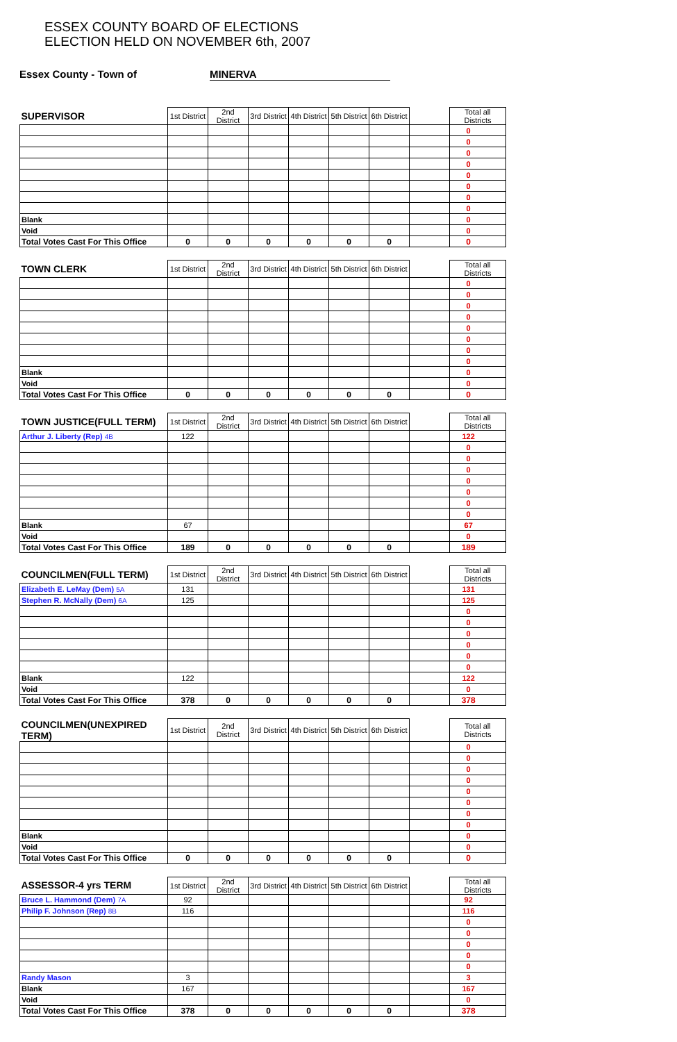ESSEX COUNTY BOARD OF ELECTIONS
ELECTION HELD ON NOVEMBER 6th, 2007
Essex County - Town of MINERVA
| SUPERVISOR | 1st District | 2nd District | 3rd District | 4th District | 5th District | 6th District | | Total all Districts | |
| --- | --- | --- | --- | --- | --- | --- | --- | --- | --- |
| | | | | | | | | 0 | |
| | | | | | | | | 0 | |
| | | | | | | | | 0 | |
| | | | | | | | | 0 | |
| | | | | | | | | 0 | |
| | | | | | | | | 0 | |
| | | | | | | | | 0 | |
| | | | | | | | | 0 | |
| Blank | | | | | | | | 0 | |
| Void | | | | | | | | 0 | |
| Total Votes Cast For This Office | 0 | 0 | 0 | 0 | 0 | 0 | | 0 | |
| TOWN CLERK | 1st District | 2nd District | 3rd District | 4th District | 5th District | 6th District | | Total all Districts | |
| | | | | | | | | 0 | |
| | | | | | | | | 0 | |
| | | | | | | | | 0 | |
| | | | | | | | | 0 | |
| | | | | | | | | 0 | |
| | | | | | | | | 0 | |
| | | | | | | | | 0 | |
| | | | | | | | | 0 | |
| Blank | | | | | | | | 0 | |
| Void | | | | | | | | 0 | |
| Total Votes Cast For This Office | 0 | 0 | 0 | 0 | 0 | 0 | | 0 | |
| TOWN JUSTICE(FULL TERM) | 1st District | 2nd District | 3rd District | 4th District | 5th District | 6th District | | Total all Districts | |
| Arthur J. Liberty (Rep) 4B | 122 | | | | | | | 122 | |
| | | | | | | | | 0 | |
| | | | | | | | | 0 | |
| | | | | | | | | 0 | |
| | | | | | | | | 0 | |
| | | | | | | | | 0 | |
| | | | | | | | | 0 | |
| | | | | | | | | 0 | |
| Blank | 67 | | | | | | | 67 | |
| Void | | | | | | | | 0 | |
| Total Votes Cast For This Office | 189 | 0 | 0 | 0 | 0 | 0 | | 189 | |
| COUNCILMEN(FULL TERM) | 1st District | 2nd District | 3rd District | 4th District | 5th District | 6th District | | Total all Districts | |
| Elizabeth E. LeMay (Dem) 5A | 131 | | | | | | | 131 | |
| Stephen R. McNally (Dem) 6A | 125 | | | | | | | 125 | |
| | | | | | | | | 0 | |
| | | | | | | | | 0 | |
| | | | | | | | | 0 | |
| | | | | | | | | 0 | |
| | | | | | | | | 0 | |
| | | | | | | | | 0 | |
| Blank | 122 | | | | | | | 122 | |
| Void | | | | | | | | 0 | |
| Total Votes Cast For This Office | 378 | 0 | 0 | 0 | 0 | 0 | | 378 | |
| COUNCILMEN(UNEXPIRED TERM) | 1st District | 2nd District | 3rd District | 4th District | 5th District | 6th District | | Total all Districts | |
| | | | | | | | | 0 | |
| | | | | | | | | 0 | |
| | | | | | | | | 0 | |
| | | | | | | | | 0 | |
| | | | | | | | | 0 | |
| | | | | | | | | 0 | |
| | | | | | | | | 0 | |
| | | | | | | | | 0 | |
| Blank | | | | | | | | 0 | |
| Void | | | | | | | | 0 | |
| Total Votes Cast For This Office | 0 | 0 | 0 | 0 | 0 | 0 | | 0 | |
| ASSESSOR-4 yrs TERM | 1st District | 2nd District | 3rd District | 4th District | 5th District | 6th District | | Total all Districts | |
| Bruce L. Hammond (Dem) 7A | 92 | | | | | | | 92 | |
| Philip F. Johnson (Rep) 8B | 116 | | | | | | | 116 | |
| | | | | | | | | 0 | |
| | | | | | | | | 0 | |
| | | | | | | | | 0 | |
| | | | | | | | | 0 | |
| | | | | | | | | 0 | |
| Randy Mason | 3 | | | | | | | 3 | |
| Blank | 167 | | | | | | | 167 | |
| Void | | | | | | | | 0 | |
| Total Votes Cast For This Office | 378 | 0 | 0 | 0 | 0 | 0 | | 378 | |